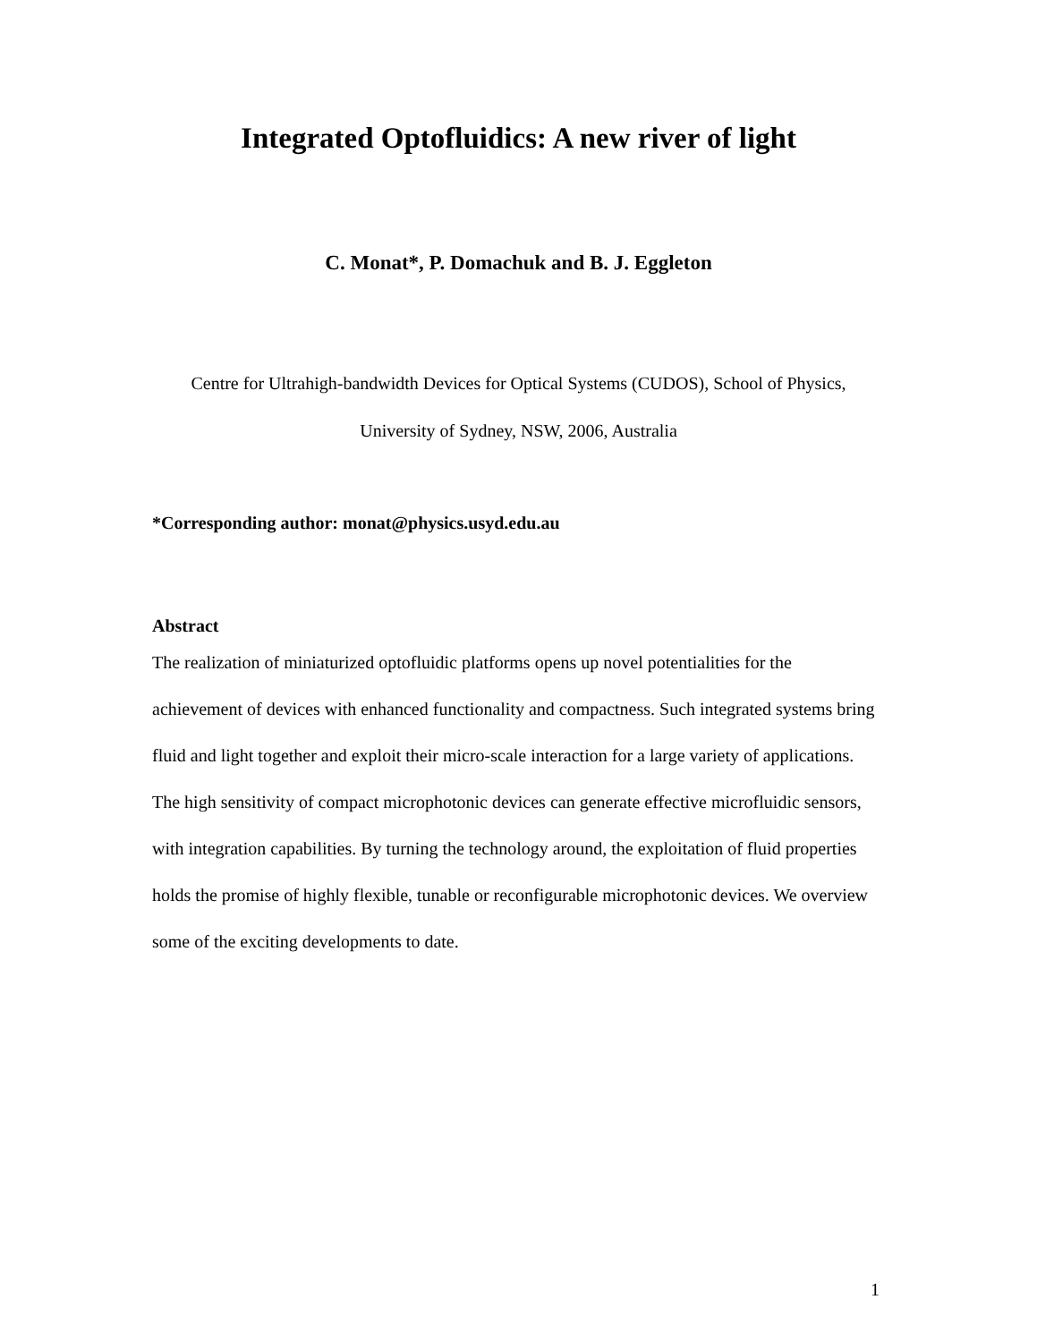Integrated Optofluidics: A new river of light
C. Monat*, P. Domachuk and B. J. Eggleton
Centre for Ultrahigh-bandwidth Devices for Optical Systems (CUDOS), School of Physics, University of Sydney, NSW, 2006, Australia
*Corresponding author: monat@physics.usyd.edu.au
Abstract
The realization of miniaturized optofluidic platforms opens up novel potentialities for the achievement of devices with enhanced functionality and compactness. Such integrated systems bring fluid and light together and exploit their micro-scale interaction for a large variety of applications. The high sensitivity of compact microphotonic devices can generate effective microfluidic sensors, with integration capabilities. By turning the technology around, the exploitation of fluid properties holds the promise of highly flexible, tunable or reconfigurable microphotonic devices. We overview some of the exciting developments to date.
1